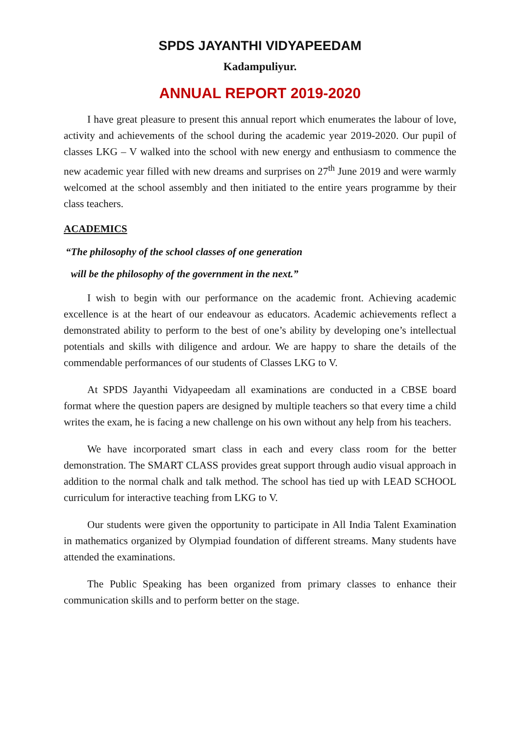SPDS JAYANTHI VIDYAPEEDAM
Kadampuliyur.
ANNUAL REPORT 2019-2020
I have great pleasure to present this annual report which enumerates the labour of love, activity and achievements of the school during the academic year 2019-2020. Our pupil of classes LKG – V walked into the school with new energy and enthusiasm to commence the new academic year filled with new dreams and surprises on 27<sup>th</sup> June 2019 and were warmly welcomed at the school assembly and then initiated to the entire years programme by their class teachers.
ACADEMICS
“The philosophy of the school classes of one generation
will be the philosophy of the government in the next.”
I wish to begin with our performance on the academic front. Achieving academic excellence is at the heart of our endeavour as educators. Academic achievements reflect a demonstrated ability to perform to the best of one’s ability by developing one’s intellectual potentials and skills with diligence and ardour. We are happy to share the details of the commendable performances of our students of Classes LKG to V.
At SPDS Jayanthi Vidyapeedam all examinations are conducted in a CBSE board format where the question papers are designed by multiple teachers so that every time a child writes the exam, he is facing a new challenge on his own without any help from his teachers.
We have incorporated smart class in each and every class room for the better demonstration. The SMART CLASS provides great support through audio visual approach in addition to the normal chalk and talk method. The school has tied up with LEAD SCHOOL curriculum for interactive teaching from LKG to V.
Our students were given the opportunity to participate in All India Talent Examination in mathematics organized by Olympiad foundation of different streams. Many students have attended the examinations.
The Public Speaking has been organized from primary classes to enhance their communication skills and to perform better on the stage.